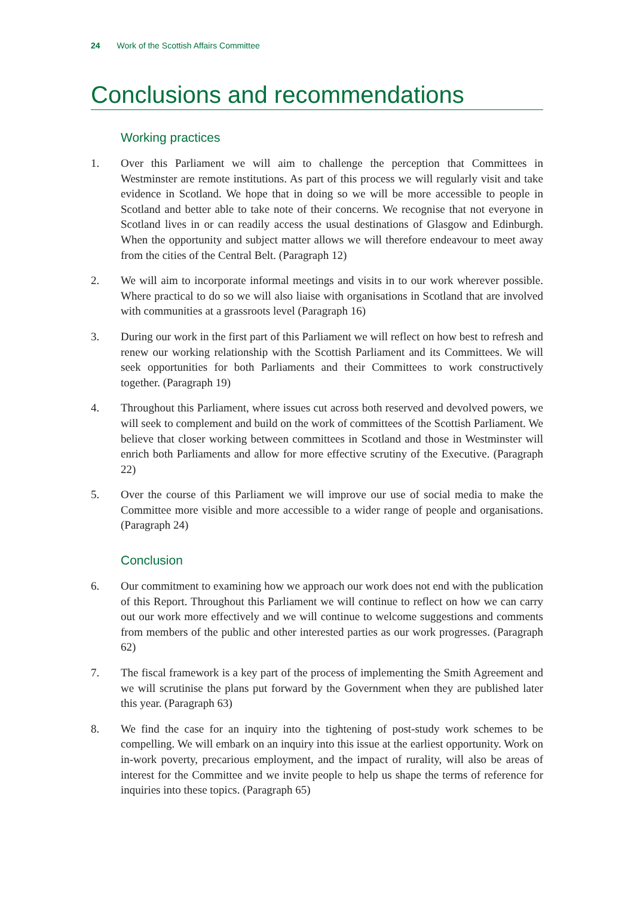24 Work of the Scottish Affairs Committee
Conclusions and recommendations
Working practices
1. Over this Parliament we will aim to challenge the perception that Committees in Westminster are remote institutions. As part of this process we will regularly visit and take evidence in Scotland. We hope that in doing so we will be more accessible to people in Scotland and better able to take note of their concerns. We recognise that not everyone in Scotland lives in or can readily access the usual destinations of Glasgow and Edinburgh. When the opportunity and subject matter allows we will therefore endeavour to meet away from the cities of the Central Belt. (Paragraph 12)
2. We will aim to incorporate informal meetings and visits in to our work wherever possible. Where practical to do so we will also liaise with organisations in Scotland that are involved with communities at a grassroots level (Paragraph 16)
3. During our work in the first part of this Parliament we will reflect on how best to refresh and renew our working relationship with the Scottish Parliament and its Committees. We will seek opportunities for both Parliaments and their Committees to work constructively together. (Paragraph 19)
4. Throughout this Parliament, where issues cut across both reserved and devolved powers, we will seek to complement and build on the work of committees of the Scottish Parliament. We believe that closer working between committees in Scotland and those in Westminster will enrich both Parliaments and allow for more effective scrutiny of the Executive. (Paragraph 22)
5. Over the course of this Parliament we will improve our use of social media to make the Committee more visible and more accessible to a wider range of people and organisations. (Paragraph 24)
Conclusion
6. Our commitment to examining how we approach our work does not end with the publication of this Report. Throughout this Parliament we will continue to reflect on how we can carry out our work more effectively and we will continue to welcome suggestions and comments from members of the public and other interested parties as our work progresses. (Paragraph 62)
7. The fiscal framework is a key part of the process of implementing the Smith Agreement and we will scrutinise the plans put forward by the Government when they are published later this year. (Paragraph 63)
8. We find the case for an inquiry into the tightening of post-study work schemes to be compelling. We will embark on an inquiry into this issue at the earliest opportunity. Work on in-work poverty, precarious employment, and the impact of rurality, will also be areas of interest for the Committee and we invite people to help us shape the terms of reference for inquiries into these topics. (Paragraph 65)